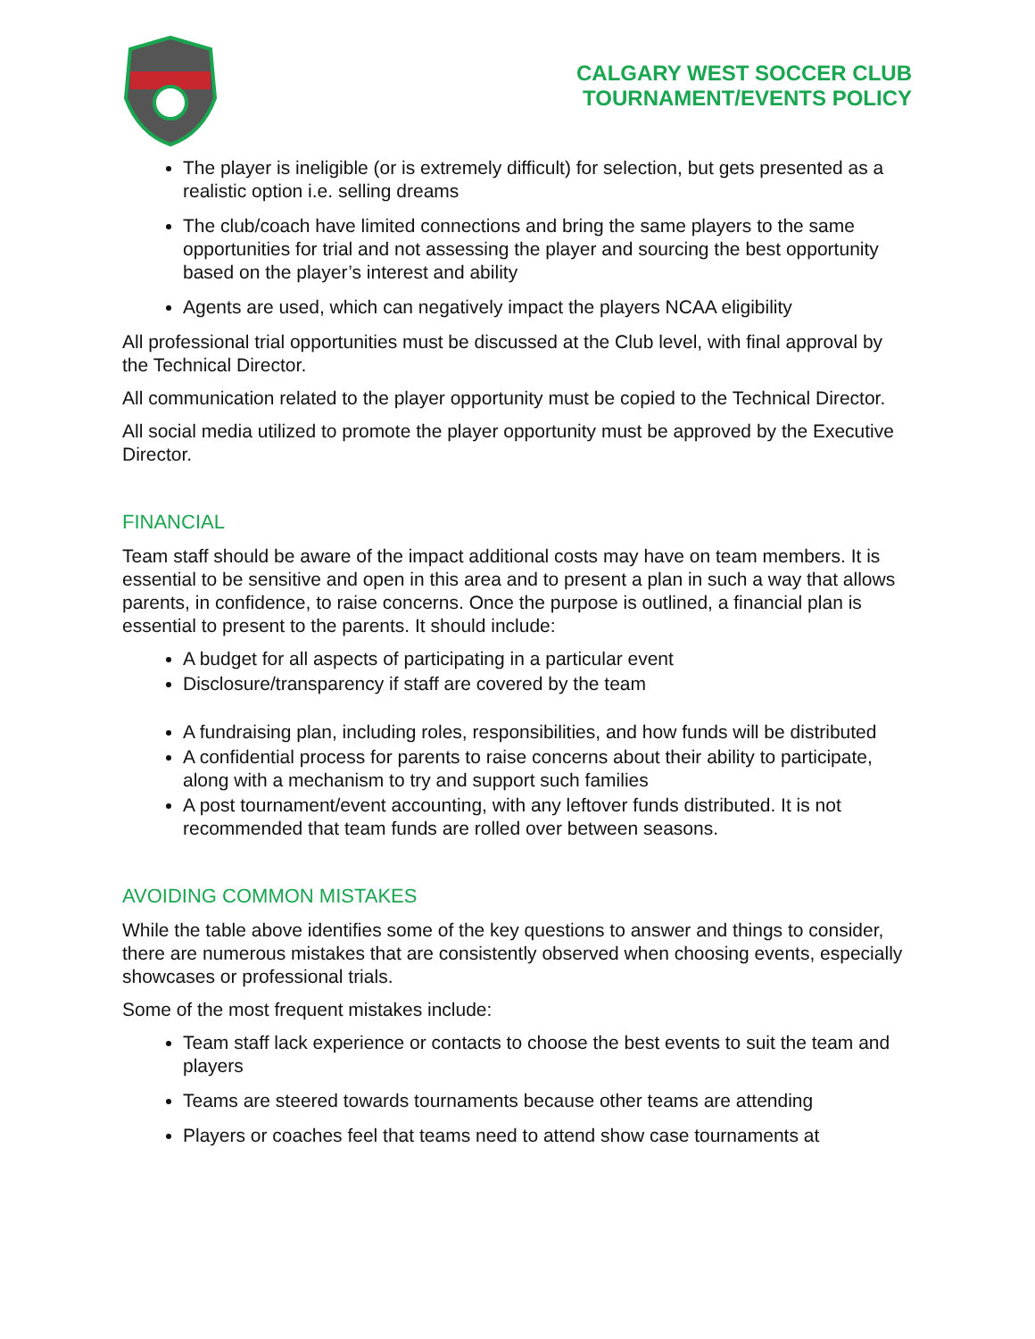CALGARY WEST SOCCER CLUB
TOURNAMENT/EVENTS POLICY
The player is ineligible (or is extremely difficult) for selection, but gets presented as a realistic option i.e. selling dreams
The club/coach have limited connections and bring the same players to the same opportunities for trial and not assessing the player and sourcing the best opportunity based on the player’s interest and ability
Agents are used, which can negatively impact the players NCAA eligibility
All professional trial opportunities must be discussed at the Club level, with final approval by the Technical Director.
All communication related to the player opportunity must be copied to the Technical Director.
All social media utilized to promote the player opportunity must be approved by the Executive Director.
FINANCIAL
Team staff should be aware of the impact additional costs may have on team members. It is essential to be sensitive and open in this area and to present a plan in such a way that allows parents, in confidence, to raise concerns. Once the purpose is outlined, a financial plan is essential to present to the parents. It should include:
A budget for all aspects of participating in a particular event
Disclosure/transparency if staff are covered by the team
A fundraising plan, including roles, responsibilities, and how funds will be distributed
A confidential process for parents to raise concerns about their ability to participate, along with a mechanism to try and support such families
A post tournament/event accounting, with any leftover funds distributed. It is not recommended that team funds are rolled over between seasons.
AVOIDING COMMON MISTAKES
While the table above identifies some of the key questions to answer and things to consider, there are numerous mistakes that are consistently observed when choosing events, especially showcases or professional trials.
Some of the most frequent mistakes include:
Team staff lack experience or contacts to choose the best events to suit the team and players
Teams are steered towards tournaments because other teams are attending
Players or coaches feel that teams need to attend show case tournaments at